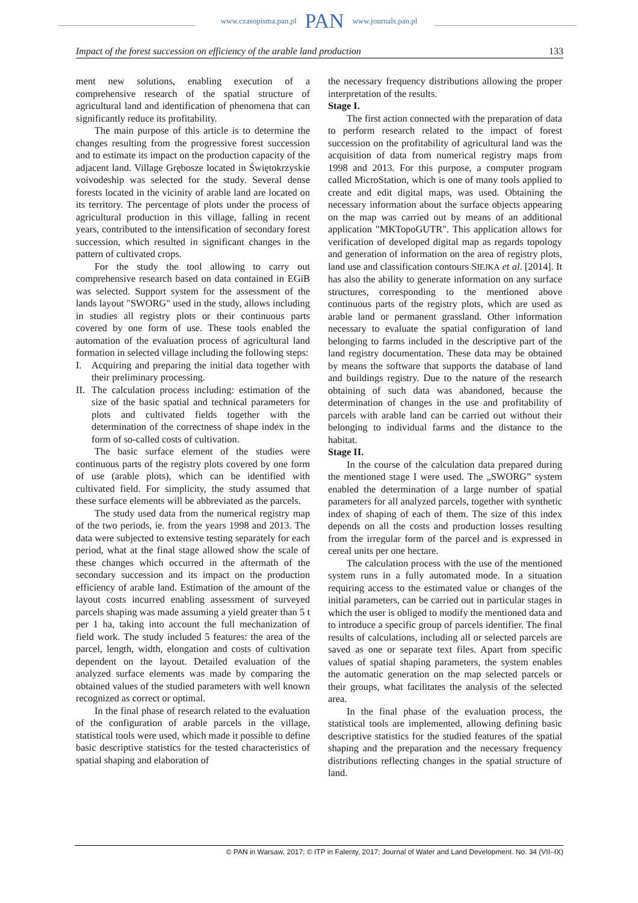www.czasopisma.pan.pl PAN www.journals.pan.pl
Impact of the forest succession on efficiency of the arable land production 133
ment new solutions, enabling execution of a comprehensive research of the spatial structure of agricultural land and identification of phenomena that can significantly reduce its profitability.
The main purpose of this article is to determine the changes resulting from the progressive forest succession and to estimate its impact on the production capacity of the adjacent land. Village Grębosze located in Świętokrzyskie voivodeship was selected for the study. Several dense forests located in the vicinity of arable land are located on its territory. The percentage of plots under the process of agricultural production in this village, falling in recent years, contributed to the intensification of secondary forest succession, which resulted in significant changes in the pattern of cultivated crops.
For the study the tool allowing to carry out comprehensive research based on data contained in EGiB was selected. Support system for the assessment of the lands layout "SWORG" used in the study, allows including in studies all registry plots or their continuous parts covered by one form of use. These tools enabled the automation of the evaluation process of agricultural land formation in selected village including the following steps:
I. Acquiring and preparing the initial data together with their preliminary processing.
II.
The calculation process including: estimation of the size of the basic spatial and technical parameters for plots and cultivated fields together with the determination of the correctness of shape index in the form of so-called costs of cultivation.
The basic surface element of the studies were continuous parts of the registry plots covered by one form of use (arable plots), which can be identified with cultivated field. For simplicity, the study assumed that these surface elements will be abbreviated as the parcels.
The study used data from the numerical registry map of the two periods, ie. from the years 1998 and 2013. The data were subjected to extensive testing separately for each period, what at the final stage allowed show the scale of these changes which occurred in the aftermath of the secondary succession and its impact on the production efficiency of arable land. Estimation of the amount of the layout costs incurred enabling assessment of surveyed parcels shaping was made assuming a yield greater than 5 t per 1 ha, taking into account the full mechanization of field work. The study included 5 features: the area of the parcel, length, width, elongation and costs of cultivation dependent on the layout. Detailed evaluation of the analyzed surface elements was made by comparing the obtained values of the studied parameters with well known recognized as correct or optimal.
In the final phase of research related to the evaluation of the configuration of arable parcels in the village, statistical tools were used, which made it possible to define basic descriptive statistics for the tested characteristics of spatial shaping and elaboration of
the necessary frequency distributions allowing the proper interpretation of the results.
Stage I.
The first action connected with the preparation of data to perform research related to the impact of forest succession on the profitability of agricultural land was the acquisition of data from numerical registry maps from 1998 and 2013. For this purpose, a computer program called MicroStation, which is one of many tools applied to create and edit digital maps, was used. Obtaining the necessary information about the surface objects appearing on the map was carried out by means of an additional application "MKTopoGUTR". This application allows for verification of developed digital map as regards topology and generation of information on the area of registry plots, land use and classification contours SIEJKA et al. [2014]. It has also the ability to generate information on any surface structures, corresponding to the mentioned above continuous parts of the registry plots, which are used as arable land or permanent grassland. Other information necessary to evaluate the spatial configuration of land belonging to farms included in the descriptive part of the land registry documentation. These data may be obtained by means the software that supports the database of land and buildings registry. Due to the nature of the research obtaining of such data was abandoned, because the determination of changes in the use and profitability of parcels with arable land can be carried out without their belonging to individual farms and the distance to the habitat.
Stage II.
In the course of the calculation data prepared during the mentioned stage I were used. The „SWORG” system enabled the determination of a large number of spatial parameters for all analyzed parcels, together with synthetic index of shaping of each of them. The size of this index depends on all the costs and production losses resulting from the irregular form of the parcel and is expressed in cereal units per one hectare.
The calculation process with the use of the mentioned system runs in a fully automated mode. In a situation requiring access to the estimated value or changes of the initial parameters, can be carried out in particular stages in which the user is obliged to modify the mentioned data and to introduce a specific group of parcels identifier. The final results of calculations, including all or selected parcels are saved as one or separate text files. Apart from specific values of spatial shaping parameters, the system enables the automatic generation on the map selected parcels or their groups, what facilitates the analysis of the selected area.
In the final phase of the evaluation process, the statistical tools are implemented, allowing defining basic descriptive statistics for the studied features of the spatial shaping and the preparation and the necessary frequency distributions reflecting changes in the spatial structure of land.
© PAN in Warsaw, 2017; © ITP in Falenty, 2017; Journal of Water and Land Development. No. 34 (VII–IX)